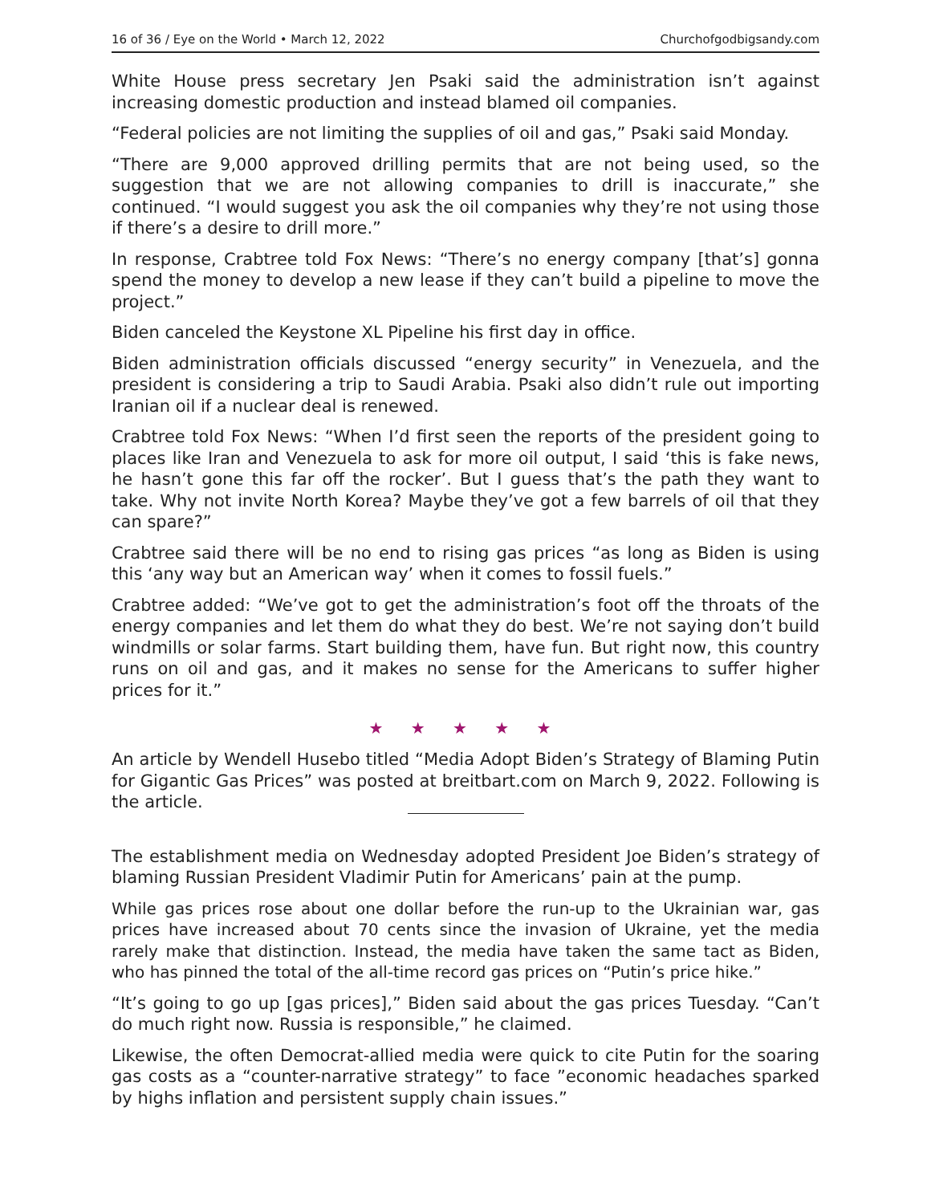16 of 36 / Eye on the World • March 12, 2022 Churchofgodbigsandy.com
White House press secretary Jen Psaki said the administration isn’t against increasing domestic production and instead blamed oil companies.
“Federal policies are not limiting the supplies of oil and gas,” Psaki said Monday.
“There are 9,000 approved drilling permits that are not being used, so the suggestion that we are not allowing companies to drill is inaccurate,” she continued. “I would suggest you ask the oil companies why they’re not using those if there’s a desire to drill more.”
In response, Crabtree told Fox News: “There’s no energy company [that’s] gonna spend the money to develop a new lease if they can’t build a pipeline to move the project.”
Biden canceled the Keystone XL Pipeline his first day in office.
Biden administration officials discussed “energy security” in Venezuela, and the president is considering a trip to Saudi Arabia. Psaki also didn’t rule out importing Iranian oil if a nuclear deal is renewed.
Crabtree told Fox News: “When I’d first seen the reports of the president going to places like Iran and Venezuela to ask for more oil output, I said ‘this is fake news, he hasn’t gone this far off the rocker’. But I guess that’s the path they want to take. Why not invite North Korea? Maybe they’ve got a few barrels of oil that they can spare?”
Crabtree said there will be no end to rising gas prices “as long as Biden is using this ‘any way but an American way’ when it comes to fossil fuels.”
Crabtree added: “We’ve got to get the administration’s foot off the throats of the energy companies and let them do what they do best. We’re not saying don’t build windmills or solar farms. Start building them, have fun. But right now, this country runs on oil and gas, and it makes no sense for the Americans to suffer higher prices for it.”
★ ★ ★ ★ ★
An article by Wendell Husebo titled “Media Adopt Biden’s Strategy of Blaming Putin for Gigantic Gas Prices” was posted at breitbart.com on March 9, 2022. Following is the article.
The establishment media on Wednesday adopted President Joe Biden’s strategy of blaming Russian President Vladimir Putin for Americans’ pain at the pump.
While gas prices rose about one dollar before the run-up to the Ukrainian war, gas prices have increased about 70 cents since the invasion of Ukraine, yet the media rarely make that distinction. Instead, the media have taken the same tact as Biden, who has pinned the total of the all-time record gas prices on “Putin’s price hike.”
“It’s going to go up [gas prices],” Biden said about the gas prices Tuesday. “Can’t do much right now. Russia is responsible,” he claimed.
Likewise, the often Democrat-allied media were quick to cite Putin for the soaring gas costs as a “counter-narrative strategy” to face ”economic headaches sparked by highs inflation and persistent supply chain issues.”